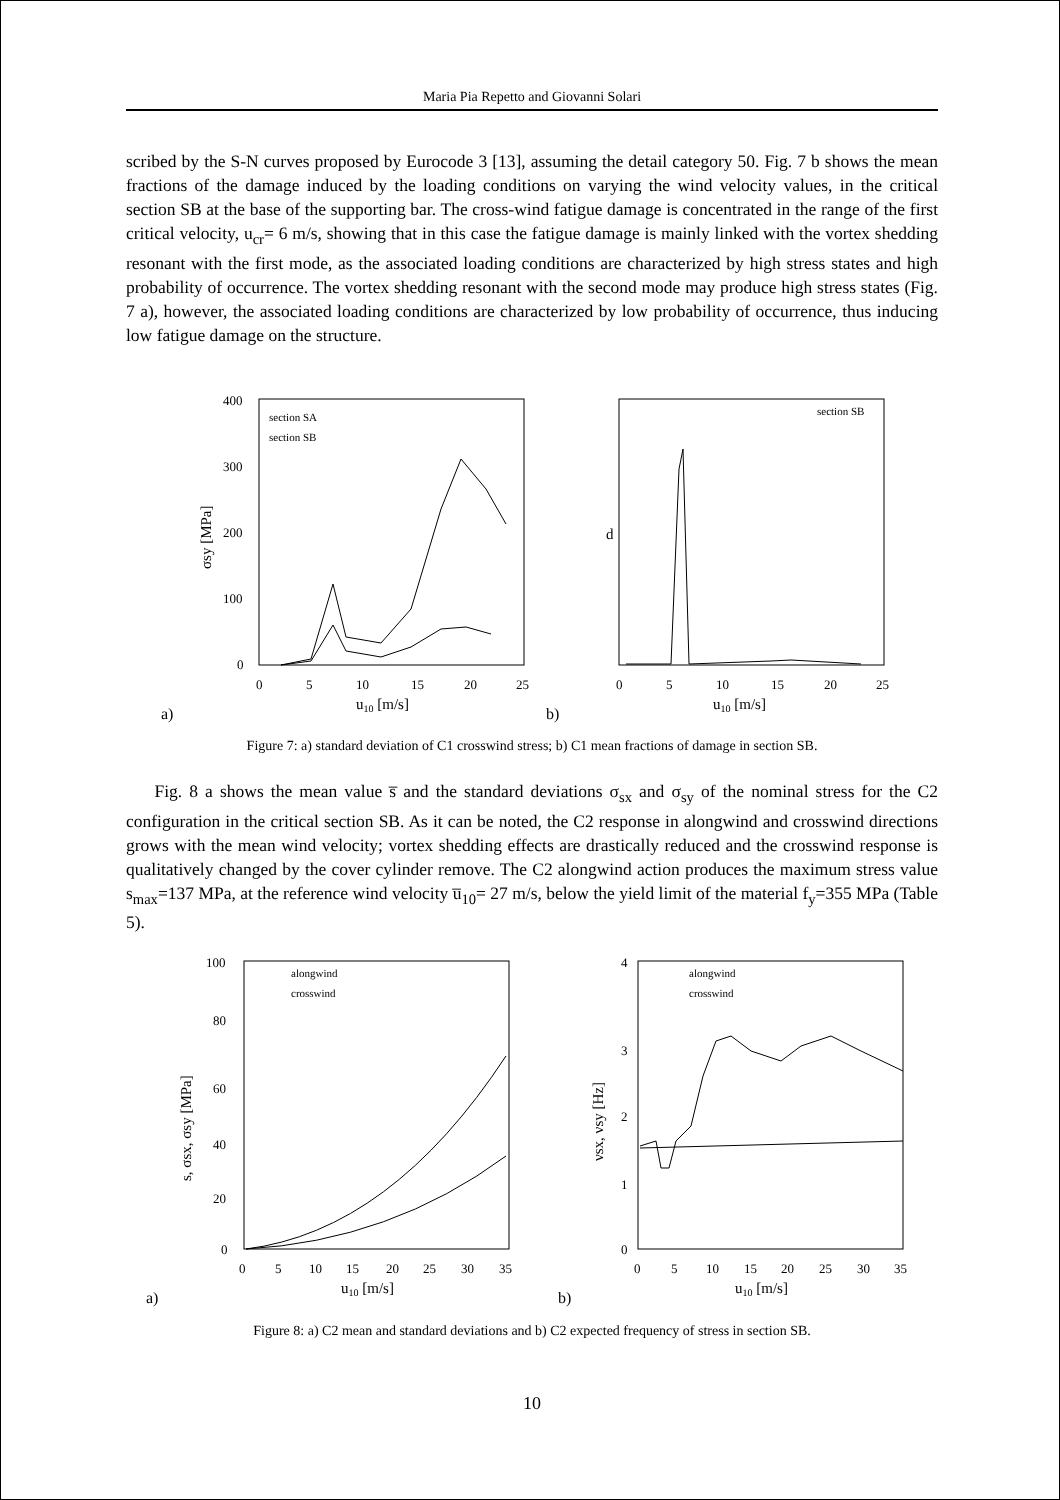Maria Pia Repetto and Giovanni Solari
scribed by the S-N curves proposed by Eurocode 3 [13], assuming the detail category 50. Fig. 7 b shows the mean fractions of the damage induced by the loading conditions on varying the wind velocity values, in the critical section SB at the base of the supporting bar. The cross-wind fatigue damage is concentrated in the range of the first critical velocity, u<sub>cr</sub>= 6 m/s, showing that in this case the fatigue damage is mainly linked with the vortex shedding resonant with the first mode, as the associated loading conditions are characterized by high stress states and high probability of occurrence. The vortex shedding resonant with the second mode may produce high stress states (Fig. 7 a), however, the associated loading conditions are characterized by low probability of occurrence, thus inducing low fatigue damage on the structure.
400
300
200
100
0
0
5
10
15
20
25
u10 [m/s]
σsy [MPa]
section SA
section SB
a)
0
5
10
15
20
25
u10 [m/s]
d
section SB
b)
Figure 7: a) standard deviation of C1 crosswind stress; b) C1 mean fractions of damage in section SB.
Fig. 8 a shows the mean value s̅ and the standard deviations σ<sub>sx</sub> and σ<sub>sy</sub> of the nominal stress for the C2 configuration in the critical section SB. As it can be noted, the C2 response in alongwind and crosswind directions grows with the mean wind velocity; vortex shedding effects are drastically reduced and the crosswind response is qualitatively changed by the cover cylinder remove. The C2 alongwind action produces the maximum stress value s<sub>max</sub>=137 MPa, at the reference wind velocity u̅<sub>10</sub>= 27 m/s, below the yield limit of the material f<sub>y</sub>=355 MPa (Table 5).
100
80
60
40
20
0
0
5
10
15
20
25
30
35
u10 [m/s]
s, σsx, σsy [MPa]
alongwind
crosswind
a)
4
3
2
1
0
0
5
10
15
20
25
30
35
u10 [m/s]
νsx, νsy [Hz]
alongwind
crosswind
b)
Figure 8: a) C2 mean and standard deviations and b) C2 expected frequency of stress in section SB.
10